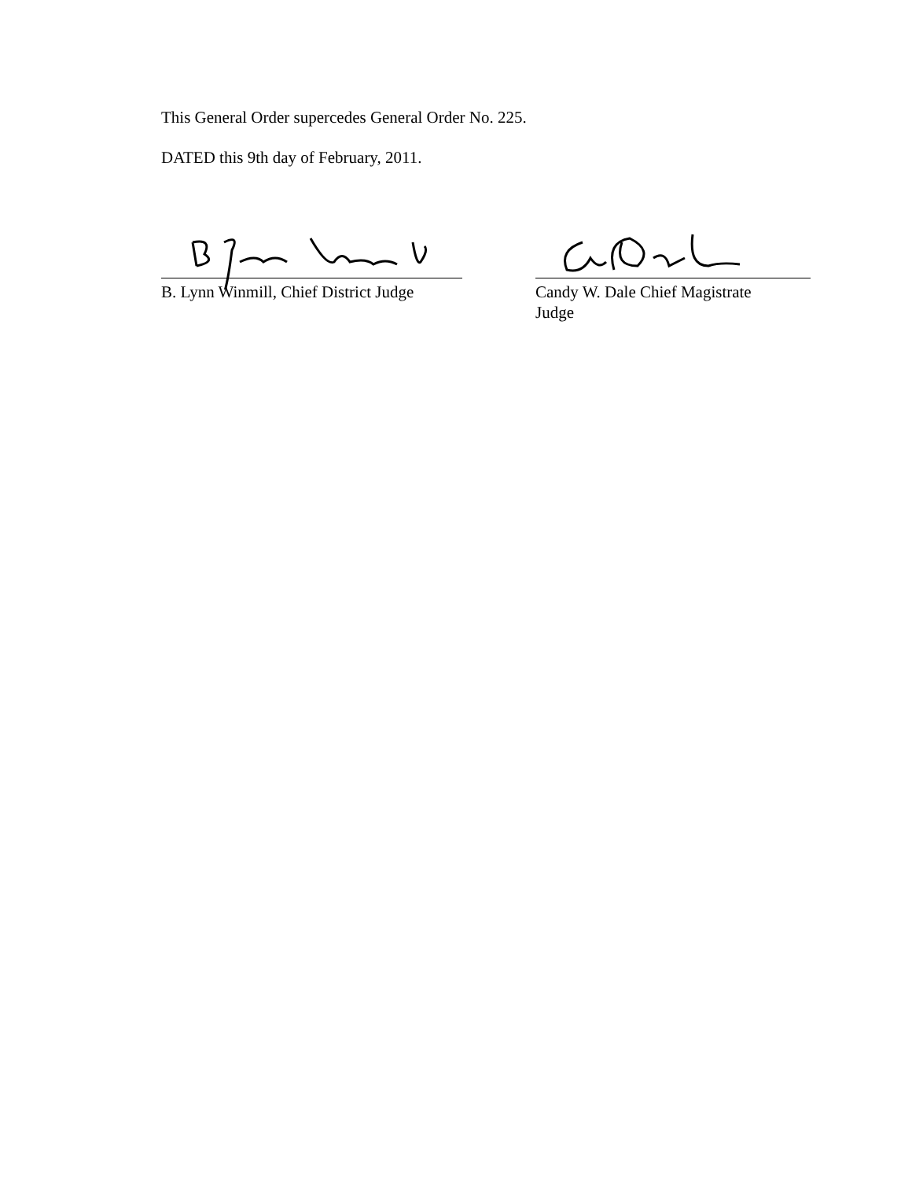This General Order supercedes General Order No. 225.
DATED this 9th day of February, 2011.
B. Lynn Winmill, Chief District Judge
Candy W. Dale Chief Magistrate
Judge